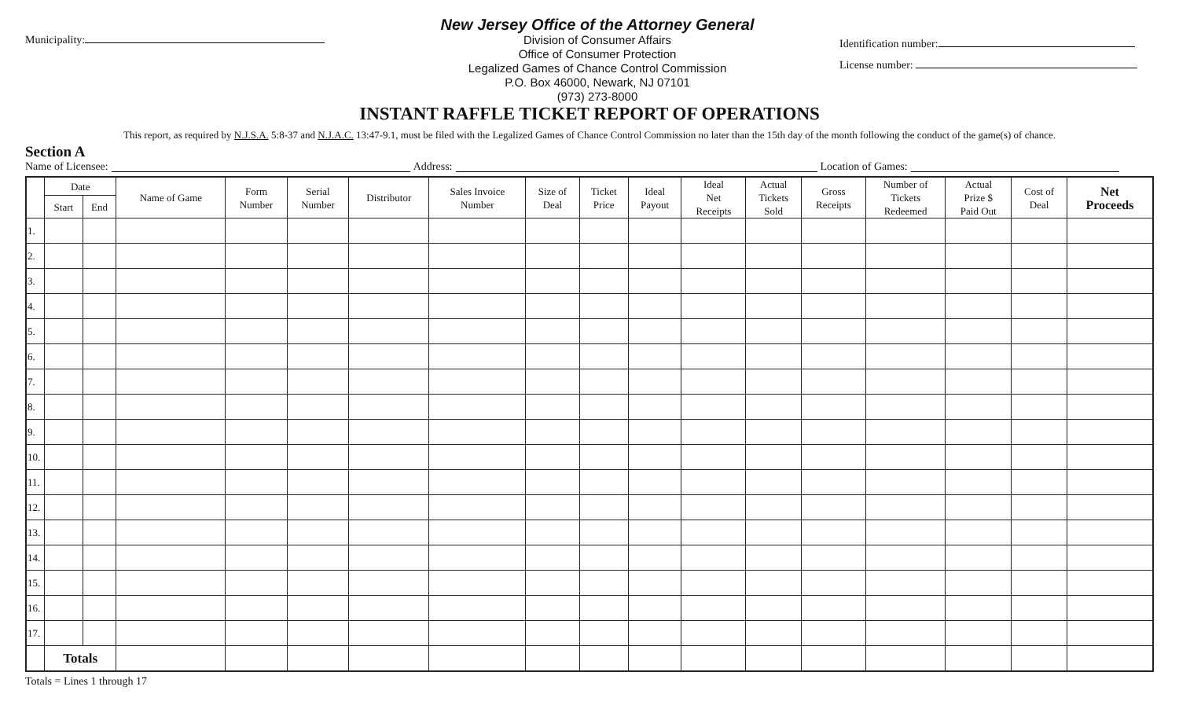Municipality:
New Jersey Office of the Attorney General
Division of Consumer Affairs
Office of Consumer Protection
Legalized Games of Chance Control Commission
P.O. Box 46000, Newark, NJ 07101
(973) 273-8000
Identification number:
License number:
INSTANT RAFFLE TICKET REPORT OF OPERATIONS
This report, as required by N.J.S.A. 5:8-37 and N.J.A.C. 13:47-9.1, must be filed with the Legalized Games of Chance Control Commission no later than the 15th day of the month following the conduct of the game(s) of chance.
Section A
Name of Licensee: Address: Location of Games:
| | Date | | Name of Game | Form Number | Serial Number | Distributor | Sales Invoice Number | Size of Deal | Ticket Price | Ideal Payout | Ideal Net Receipts | Actual Tickets Sold | Gross Receipts | Number of Tickets Redeemed | Actual Prize $ Paid Out | Cost of Deal | Net Proceeds |
| --- | --- | --- | --- | --- | --- | --- | --- | --- | --- | --- | --- | --- | --- | --- | --- | --- | --- |
| | Start | End | | | | | | | | | | | | | | | |
| 1. | | | | | | | | | | | | | | | | | |
| 2. | | | | | | | | | | | | | | | | | |
| 3. | | | | | | | | | | | | | | | | | |
| 4. | | | | | | | | | | | | | | | | | |
| 5. | | | | | | | | | | | | | | | | | |
| 6. | | | | | | | | | | | | | | | | | |
| 7. | | | | | | | | | | | | | | | | | |
| 8. | | | | | | | | | | | | | | | | | |
| 9. | | | | | | | | | | | | | | | | | |
| 10. | | | | | | | | | | | | | | | | | |
| 11. | | | | | | | | | | | | | | | | | |
| 12. | | | | | | | | | | | | | | | | | |
| 13. | | | | | | | | | | | | | | | | | |
| 14. | | | | | | | | | | | | | | | | | |
| 15. | | | | | | | | | | | | | | | | | |
| 16. | | | | | | | | | | | | | | | | | |
| 17. | | | | | | | | | | | | | | | | | |
| | Totals | | | | | | | | | | | | | | | | |
Totals = Lines 1 through 17